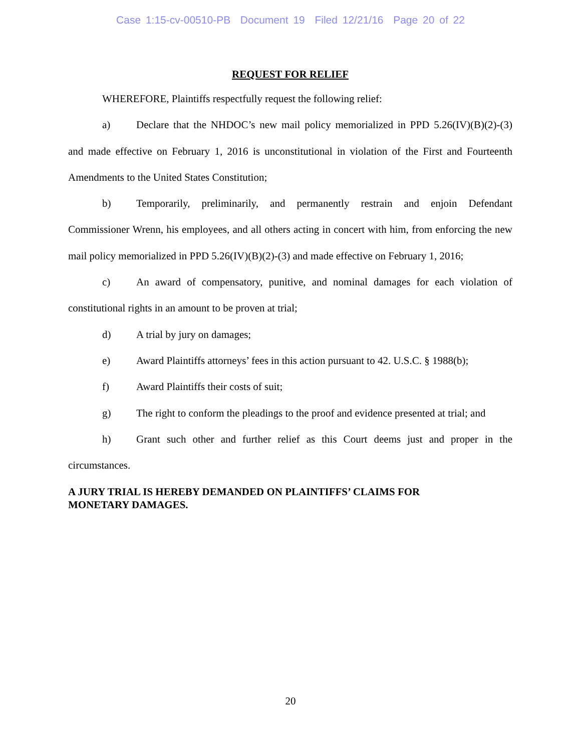Case 1:15-cv-00510-PB Document 19 Filed 12/21/16 Page 20 of 22
REQUEST FOR RELIEF
WHEREFORE, Plaintiffs respectfully request the following relief:
a) Declare that the NHDOC’s new mail policy memorialized in PPD 5.26(IV)(B)(2)-(3) and made effective on February 1, 2016 is unconstitutional in violation of the First and Fourteenth Amendments to the United States Constitution;
b) Temporarily, preliminarily, and permanently restrain and enjoin Defendant Commissioner Wrenn, his employees, and all others acting in concert with him, from enforcing the new mail policy memorialized in PPD 5.26(IV)(B)(2)-(3) and made effective on February 1, 2016;
c) An award of compensatory, punitive, and nominal damages for each violation of constitutional rights in an amount to be proven at trial;
d) A trial by jury on damages;
e) Award Plaintiffs attorneys’ fees in this action pursuant to 42. U.S.C. § 1988(b);
f) Award Plaintiffs their costs of suit;
g) The right to conform the pleadings to the proof and evidence presented at trial; and
h) Grant such other and further relief as this Court deems just and proper in the circumstances.
A JURY TRIAL IS HEREBY DEMANDED ON PLAINTIFFS’ CLAIMS FOR
MONETARY DAMAGES.
20